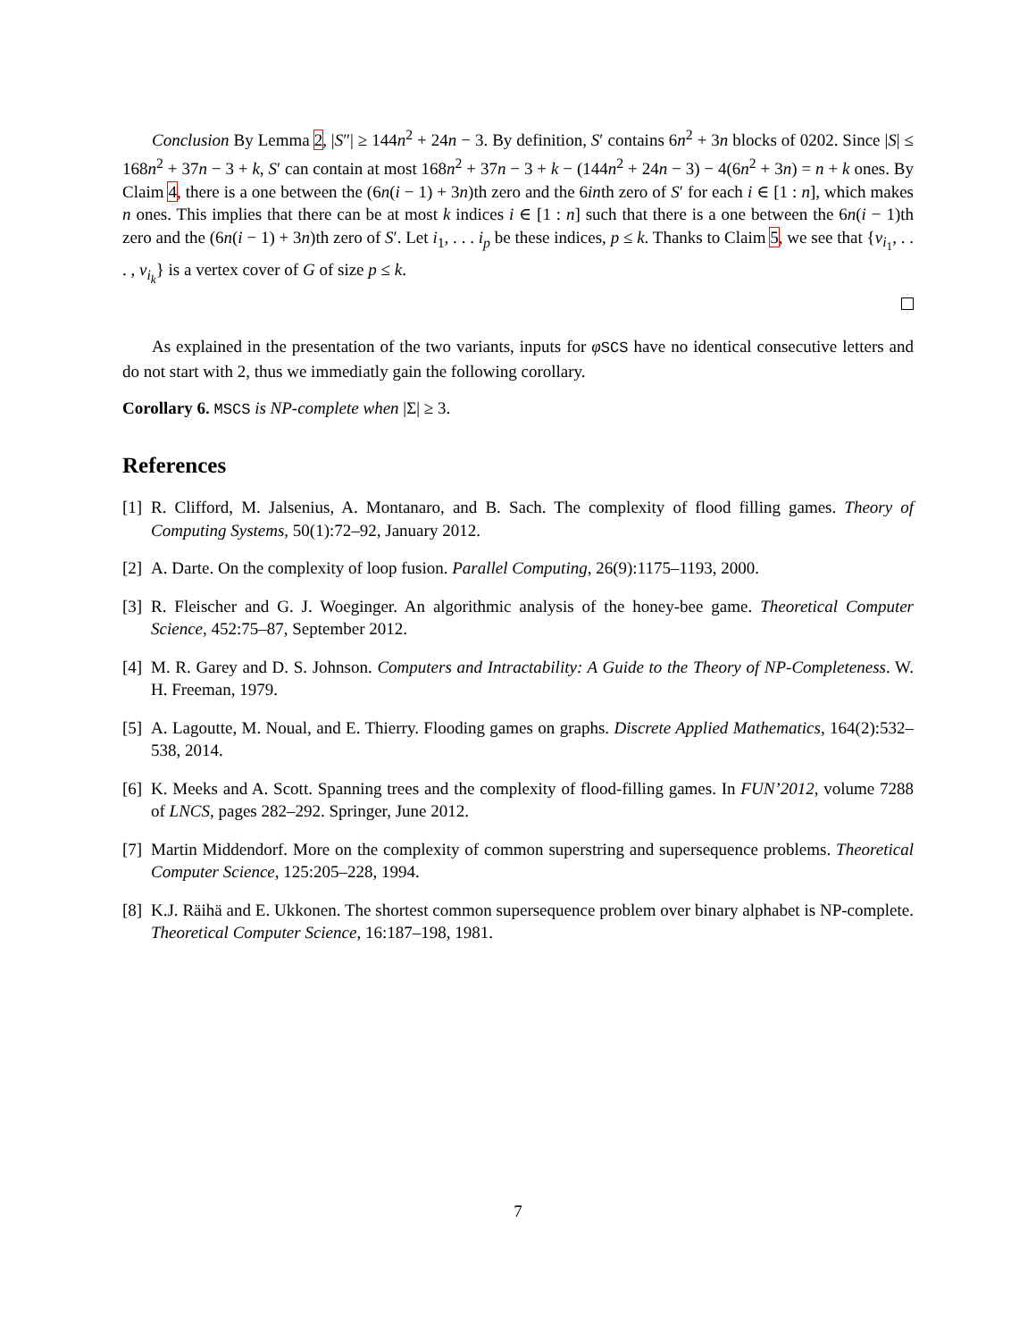Conclusion By Lemma 2, |S″| ≥ 144n<sup>2</sup> + 24n − 3. By definition, S′ contains 6n<sup>2</sup> + 3n blocks of 0202. Since |S| ≤ 168n<sup>2</sup> + 37n − 3 + k, S′ can contain at most 168n<sup>2</sup> + 37n − 3 + k − (144n<sup>2</sup> + 24n − 3) − 4(6n<sup>2</sup> + 3n) = n + k ones. By Claim 4, there is a one between the (6n(i − 1) + 3n)th zero and the 6inth zero of S′ for each i ∈ [1 : n], which makes n ones. This implies that there can be at most k indices i ∈ [1 : n] such that there is a one between the 6n(i − 1)th zero and the (6n(i − 1) + 3n)th zero of S′. Let i<sub>1</sub>, . . . i<sub>p</sub> be these indices, p ≤ k. Thanks to Claim 5, we see that {v<sub>i<sub>1</sub></sub>, . . . , v<sub>i<sub>k</sub></sub>} is a vertex cover of G of size p ≤ k.
As explained in the presentation of the two variants, inputs for φSCS have no identical consecutive letters and do not start with 2, thus we immediatly gain the following corollary.
Corollary 6. MSCS is NP-complete when |Σ| ≥ 3.
References
[1]
R. Clifford, M. Jalsenius, A. Montanaro, and B. Sach. The complexity of flood filling games. Theory of Computing Systems, 50(1):72–92, January 2012.
[2]
A. Darte. On the complexity of loop fusion. Parallel Computing, 26(9):1175–1193, 2000.
[3]
R. Fleischer and G. J. Woeginger. An algorithmic analysis of the honey-bee game. Theoretical Computer Science, 452:75–87, September 2012.
[4]
M. R. Garey and D. S. Johnson. Computers and Intractability: A Guide to the Theory of NP-Completeness. W. H. Freeman, 1979.
[5]
A. Lagoutte, M. Noual, and E. Thierry. Flooding games on graphs. Discrete Applied Mathematics, 164(2):532–538, 2014.
[6]
K. Meeks and A. Scott. Spanning trees and the complexity of flood-filling games. In FUN’2012, volume 7288 of LNCS, pages 282–292. Springer, June 2012.
[7]
Martin Middendorf. More on the complexity of common superstring and supersequence problems. Theoretical Computer Science, 125:205–228, 1994.
[8]
K.J. Räihä and E. Ukkonen. The shortest common supersequence problem over binary alphabet is NP-complete. Theoretical Computer Science, 16:187–198, 1981.
7